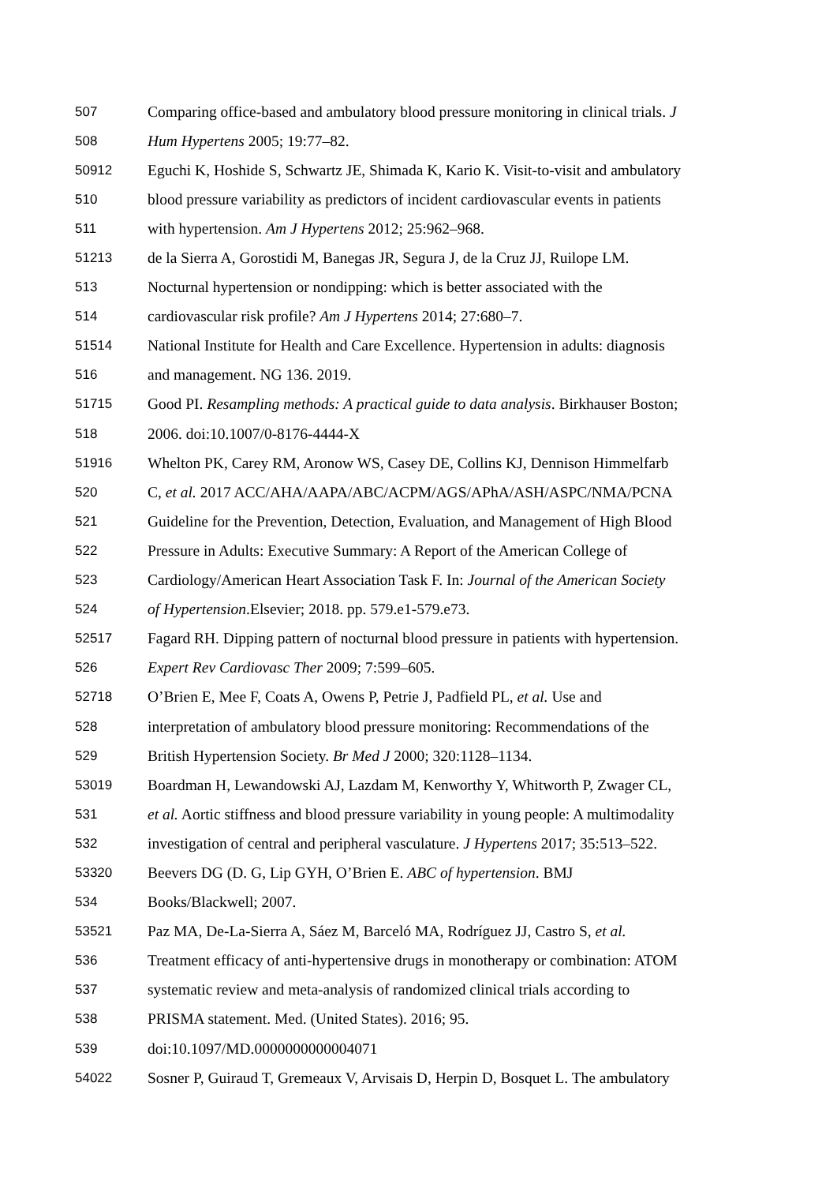507 Comparing office-based and ambulatory blood pressure monitoring in clinical trials. J
508 Hum Hypertens 2005; 19:77–82.
50912 Eguchi K, Hoshide S, Schwartz JE, Shimada K, Kario K. Visit-to-visit and ambulatory
510 blood pressure variability as predictors of incident cardiovascular events in patients
511 with hypertension. Am J Hypertens 2012; 25:962–968.
51213 de la Sierra A, Gorostidi M, Banegas JR, Segura J, de la Cruz JJ, Ruilope LM.
513 Nocturnal hypertension or nondipping: which is better associated with the
514 cardiovascular risk profile? Am J Hypertens 2014; 27:680–7.
51514 National Institute for Health and Care Excellence. Hypertension in adults: diagnosis
516 and management. NG 136. 2019.
51715 Good PI. Resampling methods: A practical guide to data analysis. Birkhauser Boston;
518 2006. doi:10.1007/0-8176-4444-X
51916 Whelton PK, Carey RM, Aronow WS, Casey DE, Collins KJ, Dennison Himmelfarb
520 C, et al. 2017 ACC/AHA/AAPA/ABC/ACPM/AGS/APhA/ASH/ASPC/NMA/PCNA
521 Guideline for the Prevention, Detection, Evaluation, and Management of High Blood
522 Pressure in Adults: Executive Summary: A Report of the American College of
523 Cardiology/American Heart Association Task F. In: Journal of the American Society
524 of Hypertension.Elsevier; 2018. pp. 579.e1-579.e73.
52517 Fagard RH. Dipping pattern of nocturnal blood pressure in patients with hypertension.
526 Expert Rev Cardiovasc Ther 2009; 7:599–605.
52718 O’Brien E, Mee F, Coats A, Owens P, Petrie J, Padfield PL, et al. Use and
528 interpretation of ambulatory blood pressure monitoring: Recommendations of the
529 British Hypertension Society. Br Med J 2000; 320:1128–1134.
53019 Boardman H, Lewandowski AJ, Lazdam M, Kenworthy Y, Whitworth P, Zwager CL,
531 et al. Aortic stiffness and blood pressure variability in young people: A multimodality
532 investigation of central and peripheral vasculature. J Hypertens 2017; 35:513–522.
53320 Beevers DG (D. G, Lip GYH, O’Brien E. ABC of hypertension. BMJ
534 Books/Blackwell; 2007.
53521 Paz MA, De-La-Sierra A, Sáez M, Barceló MA, Rodríguez JJ, Castro S, et al.
536 Treatment efficacy of anti-hypertensive drugs in monotherapy or combination: ATOM
537 systematic review and meta-analysis of randomized clinical trials according to
538 PRISMA statement. Med. (United States). 2016; 95.
539 doi:10.1097/MD.0000000000004071
54022 Sosner P, Guiraud T, Gremeaux V, Arvisais D, Herpin D, Bosquet L. The ambulatory